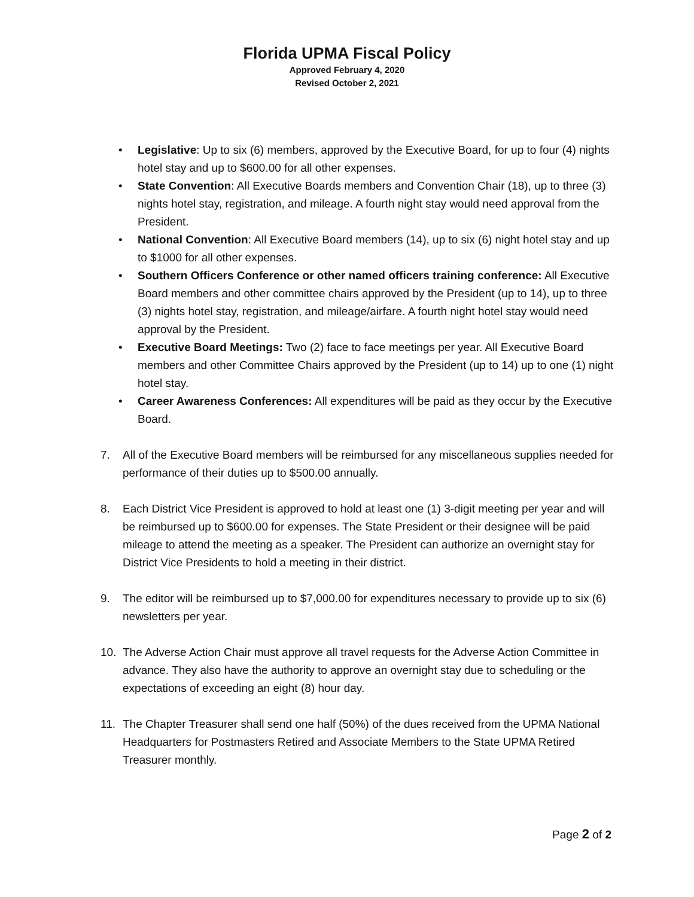Florida UPMA Fiscal Policy
Approved February 4, 2020
Revised October 2, 2021
• Legislative: Up to six (6) members, approved by the Executive Board, for up to four (4) nights hotel stay and up to $600.00 for all other expenses.
• State Convention: All Executive Boards members and Convention Chair (18), up to three (3) nights hotel stay, registration, and mileage. A fourth night stay would need approval from the President.
• National Convention: All Executive Board members (14), up to six (6) night hotel stay and up to $1000 for all other expenses.
• Southern Officers Conference or other named officers training conference: All Executive Board members and other committee chairs approved by the President (up to 14), up to three (3) nights hotel stay, registration, and mileage/airfare. A fourth night hotel stay would need approval by the President.
• Executive Board Meetings: Two (2) face to face meetings per year. All Executive Board members and other Committee Chairs approved by the President (up to 14) up to one (1) night hotel stay.
• Career Awareness Conferences: All expenditures will be paid as they occur by the Executive Board.
7. All of the Executive Board members will be reimbursed for any miscellaneous supplies needed for performance of their duties up to $500.00 annually.
8. Each District Vice President is approved to hold at least one (1) 3-digit meeting per year and will be reimbursed up to $600.00 for expenses. The State President or their designee will be paid mileage to attend the meeting as a speaker. The President can authorize an overnight stay for District Vice Presidents to hold a meeting in their district.
9. The editor will be reimbursed up to $7,000.00 for expenditures necessary to provide up to six (6) newsletters per year.
10. The Adverse Action Chair must approve all travel requests for the Adverse Action Committee in advance. They also have the authority to approve an overnight stay due to scheduling or the expectations of exceeding an eight (8) hour day.
11. The Chapter Treasurer shall send one half (50%) of the dues received from the UPMA National Headquarters for Postmasters Retired and Associate Members to the State UPMA Retired Treasurer monthly.
Page 2 of 2